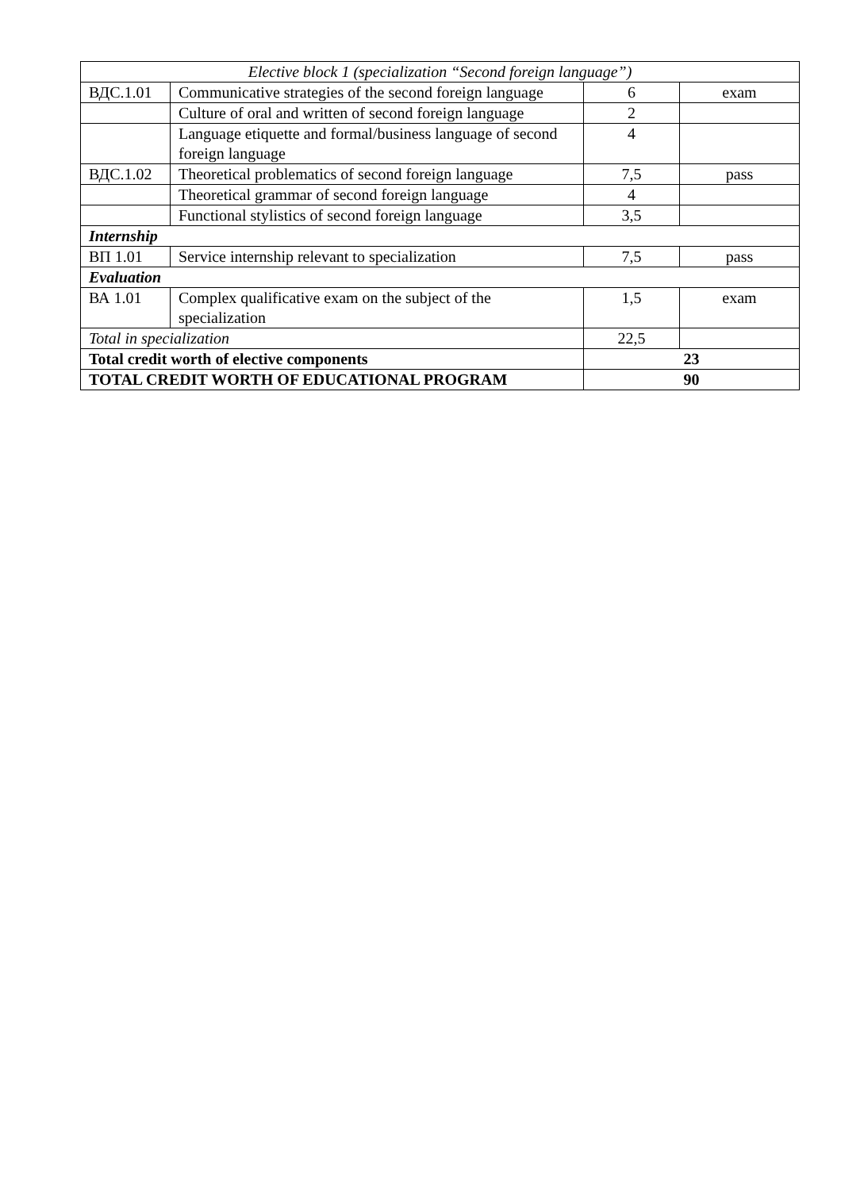| Elective block 1 (specialization “Second foreign language”) | | | |
| ВДС.1.01 | Communicative strategies of the second foreign language | 6 | exam |
| | Culture of oral and written of second foreign language | 2 | |
| | Language etiquette and formal/business language of second foreign language | 4 | |
| ВДС.1.02 | Theoretical problematics of second foreign language | 7,5 | pass |
| | Theoretical grammar of second foreign language | 4 | |
| | Functional stylistics of second foreign language | 3,5 | |
| Internship | | | |
| ВП 1.01 | Service internship relevant to specialization | 7,5 | pass |
| Evaluation | | | |
| ВА 1.01 | Complex qualificative exam on the subject of the specialization | 1,5 | exam |
| Total in specialization | | 22,5 | |
| Total credit worth of elective components | | 23 | |
| TOTAL CREDIT WORTH OF EDUCATIONAL PROGRAM | | 90 | |